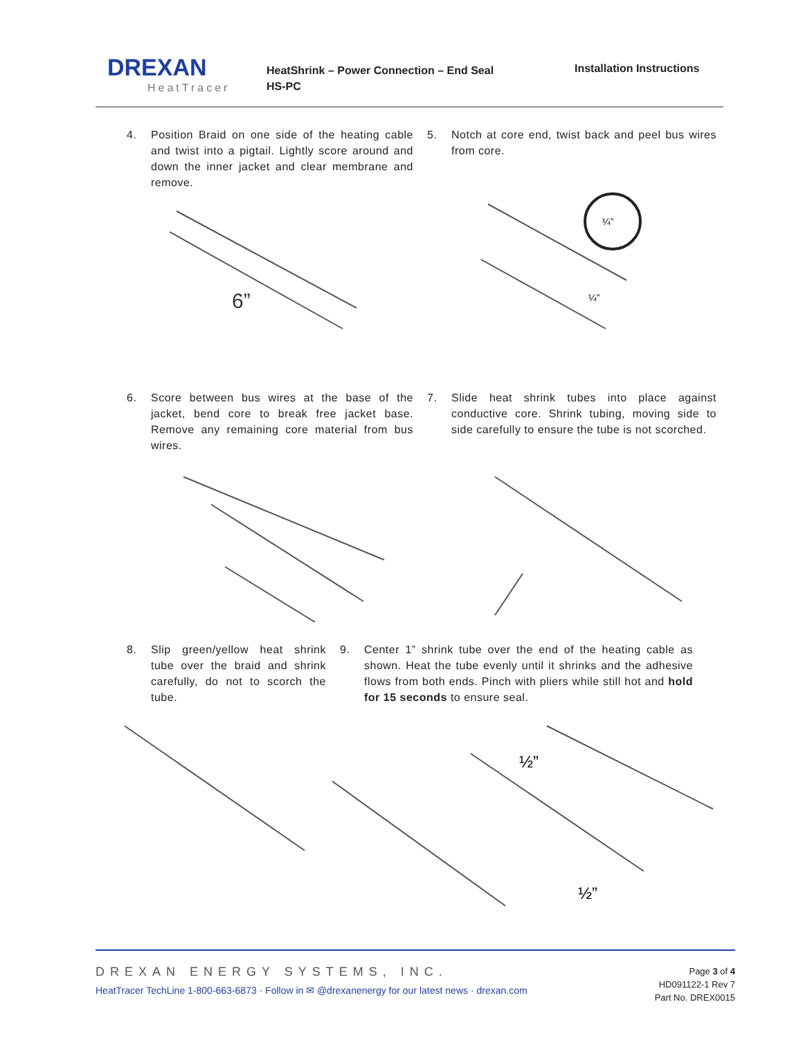DREXAN
HeatTracer
HeatShrink – Power Connection – End Seal
HS-PC
Installation Instructions
4. Position Braid on one side of the heating cable and twist into a pigtail. Lightly score around and down the inner jacket and clear membrane and remove.
5. Notch at core end, twist back and peel bus wires from core.
6”
¼”
¼”
6. Score between bus wires at the base of the jacket, bend core to break free jacket base. Remove any remaining core material from bus wires.
7. Slide heat shrink tubes into place against conductive core. Shrink tubing, moving side to side carefully to ensure the tube is not scorched.
8. Slip green/yellow heat shrink tube over the braid and shrink carefully, do not to scorch the tube.
9. Center 1” shrink tube over the end of the heating cable as shown. Heat the tube evenly until it shrinks and the adhesive flows from both ends. Pinch with pliers while still hot and hold for 15 seconds to ensure seal.
½”
½”
DREXAN ENERGY SYSTEMS, INC.
HeatTracer TechLine 1-800-663-6873 · Follow in ✉ @drexanenergy for our latest news · drexan.com
Page 3 of 4
HD091122-1 Rev 7
Part No. DREX0015